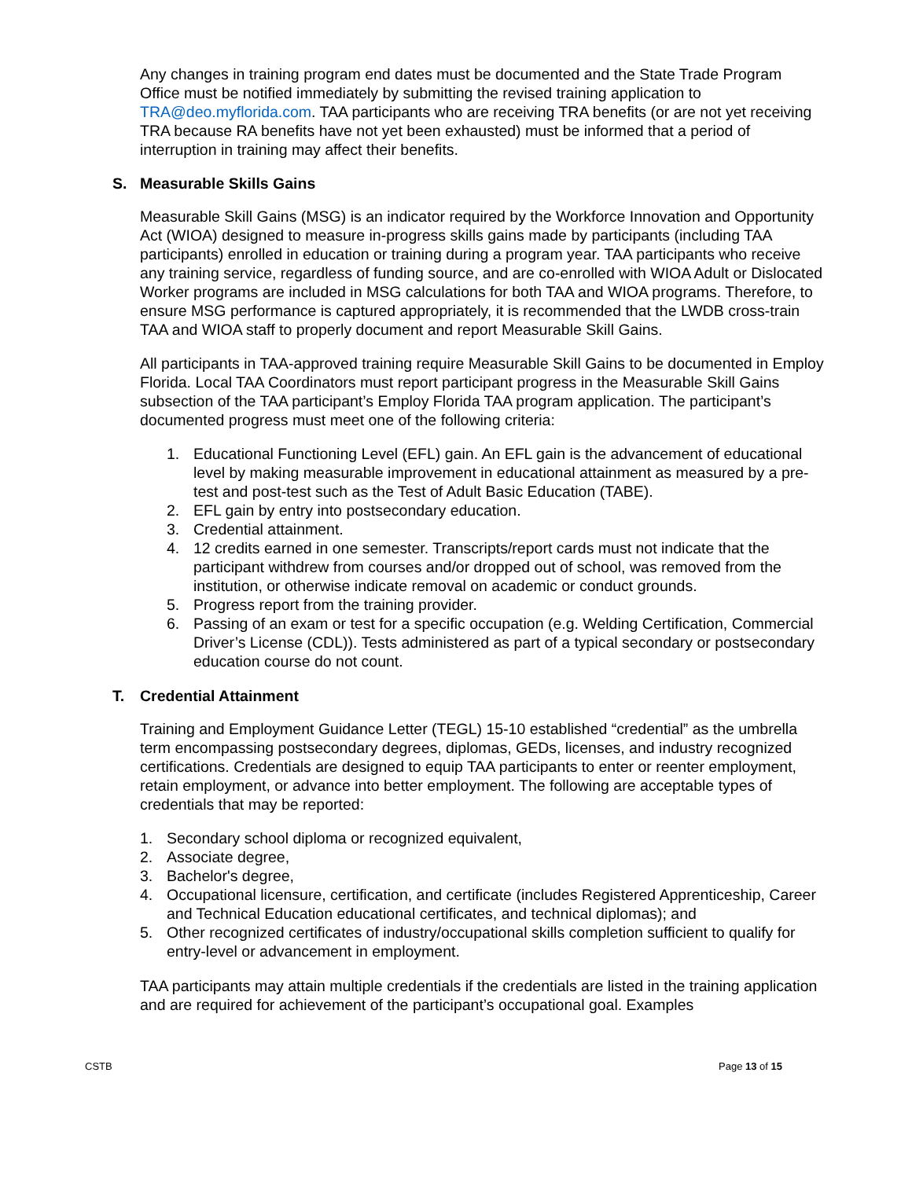Any changes in training program end dates must be documented and the State Trade Program Office must be notified immediately by submitting the revised training application to TRA@deo.myflorida.com. TAA participants who are receiving TRA benefits (or are not yet receiving TRA because RA benefits have not yet been exhausted) must be informed that a period of interruption in training may affect their benefits.
S. Measurable Skills Gains
Measurable Skill Gains (MSG) is an indicator required by the Workforce Innovation and Opportunity Act (WIOA) designed to measure in-progress skills gains made by participants (including TAA participants) enrolled in education or training during a program year. TAA participants who receive any training service, regardless of funding source, and are co-enrolled with WIOA Adult or Dislocated Worker programs are included in MSG calculations for both TAA and WIOA programs. Therefore, to ensure MSG performance is captured appropriately, it is recommended that the LWDB cross-train TAA and WIOA staff to properly document and report Measurable Skill Gains.
All participants in TAA-approved training require Measurable Skill Gains to be documented in Employ Florida. Local TAA Coordinators must report participant progress in the Measurable Skill Gains subsection of the TAA participant’s Employ Florida TAA program application. The participant’s documented progress must meet one of the following criteria:
1. Educational Functioning Level (EFL) gain. An EFL gain is the advancement of educational level by making measurable improvement in educational attainment as measured by a pre-test and post-test such as the Test of Adult Basic Education (TABE).
2. EFL gain by entry into postsecondary education.
3. Credential attainment.
4. 12 credits earned in one semester. Transcripts/report cards must not indicate that the participant withdrew from courses and/or dropped out of school, was removed from the institution, or otherwise indicate removal on academic or conduct grounds.
5. Progress report from the training provider.
6. Passing of an exam or test for a specific occupation (e.g. Welding Certification, Commercial Driver’s License (CDL)). Tests administered as part of a typical secondary or postsecondary education course do not count.
T. Credential Attainment
Training and Employment Guidance Letter (TEGL) 15-10 established “credential” as the umbrella term encompassing postsecondary degrees, diplomas, GEDs, licenses, and industry recognized certifications. Credentials are designed to equip TAA participants to enter or reenter employment, retain employment, or advance into better employment. The following are acceptable types of credentials that may be reported:
1. Secondary school diploma or recognized equivalent,
2. Associate degree,
3. Bachelor's degree,
4. Occupational licensure, certification, and certificate (includes Registered Apprenticeship, Career and Technical Education educational certificates, and technical diplomas); and
5. Other recognized certificates of industry/occupational skills completion sufficient to qualify for entry-level or advancement in employment.
TAA participants may attain multiple credentials if the credentials are listed in the training application and are required for achievement of the participant’s occupational goal. Examples
CSTB Page 13 of 15